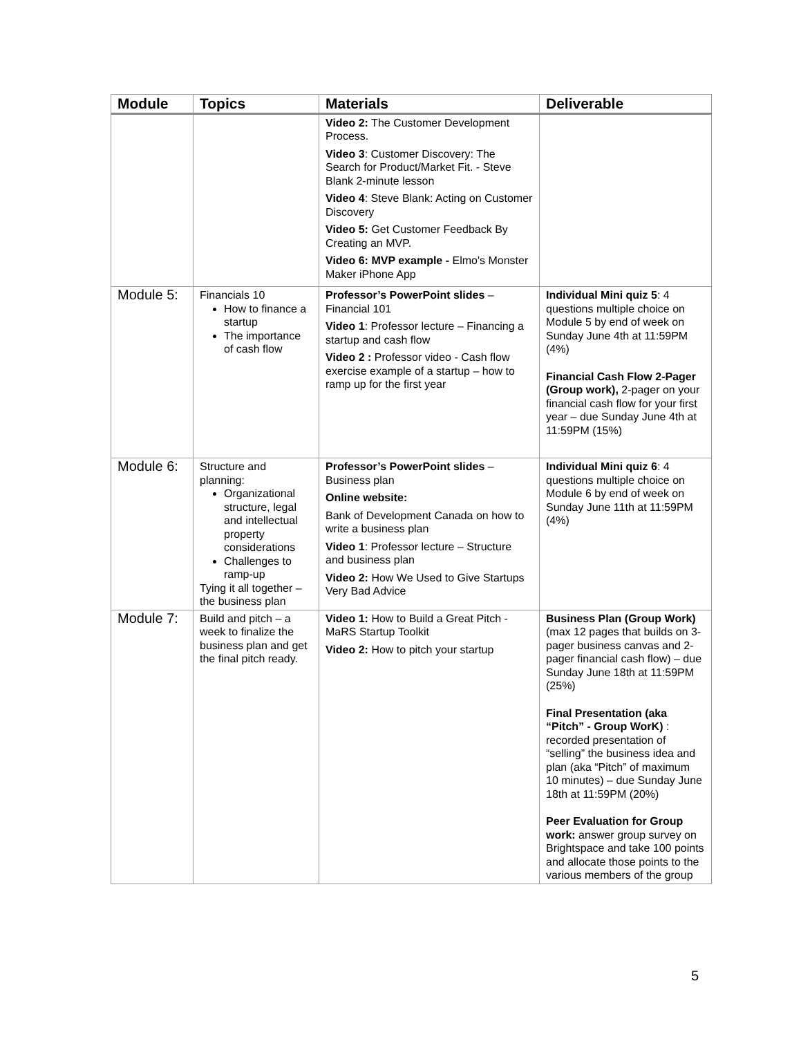| Module | Topics | Materials | Deliverable |
| --- | --- | --- | --- |
| | | Video 2: The Customer Development Process. Video 3 : Customer Discovery: The Search for Product/Market Fit. - Steve Blank 2-minute lesson Video 4 : Steve Blank: Acting on Customer Discovery Video 5: Get Customer Feedback By Creating an MVP. Video 6: MVP example - Elmo's Monster Maker iPhone App | |
| Module 5: | Financials 10 How to finance a startup The importance of cash flow | Professor’s PowerPoint slides – Financial 101 Video 1 : Professor lecture – Financing a startup and cash flow Video 2 : Professor video - Cash flow exercise example of a startup – how to ramp up for the first year | Individual Mini quiz 5 : 4 questions multiple choice on Module 5 by end of week on Sunday June 4th at 11:59PM (4%) Financial Cash Flow 2-Pager (Group work), 2-pager on your financial cash flow for your first year – due Sunday June 4th at 11:59PM (15%) |
| Module 6: | Structure and planning: Organizational structure, legal and intellectual property considerations Challenges to ramp-up Tying it all together – the business plan | Professor’s PowerPoint slides – Business plan Online website: Bank of Development Canada on how to write a business plan Video 1 : Professor lecture – Structure and business plan Video 2: How We Used to Give Startups Very Bad Advice | Individual Mini quiz 6 : 4 questions multiple choice on Module 6 by end of week on Sunday June 11th at 11:59PM (4%) |
| Module 7: | Build and pitch – a week to finalize the business plan and get the final pitch ready. | Video 1: How to Build a Great Pitch - MaRS Startup Toolkit Video 2: How to pitch your startup | Business Plan (Group Work) (max 12 pages that builds on 3-pager business canvas and 2-pager financial cash flow) – due Sunday June 18th at 11:59PM (25%) Final Presentation (aka “Pitch” - Group WorK) : recorded presentation of “selling” the business idea and plan (aka “Pitch” of maximum 10 minutes) – due Sunday June 18th at 11:59PM (20%) Peer Evaluation for Group work: answer group survey on Brightspace and take 100 points and allocate those points to the various members of the group |
5